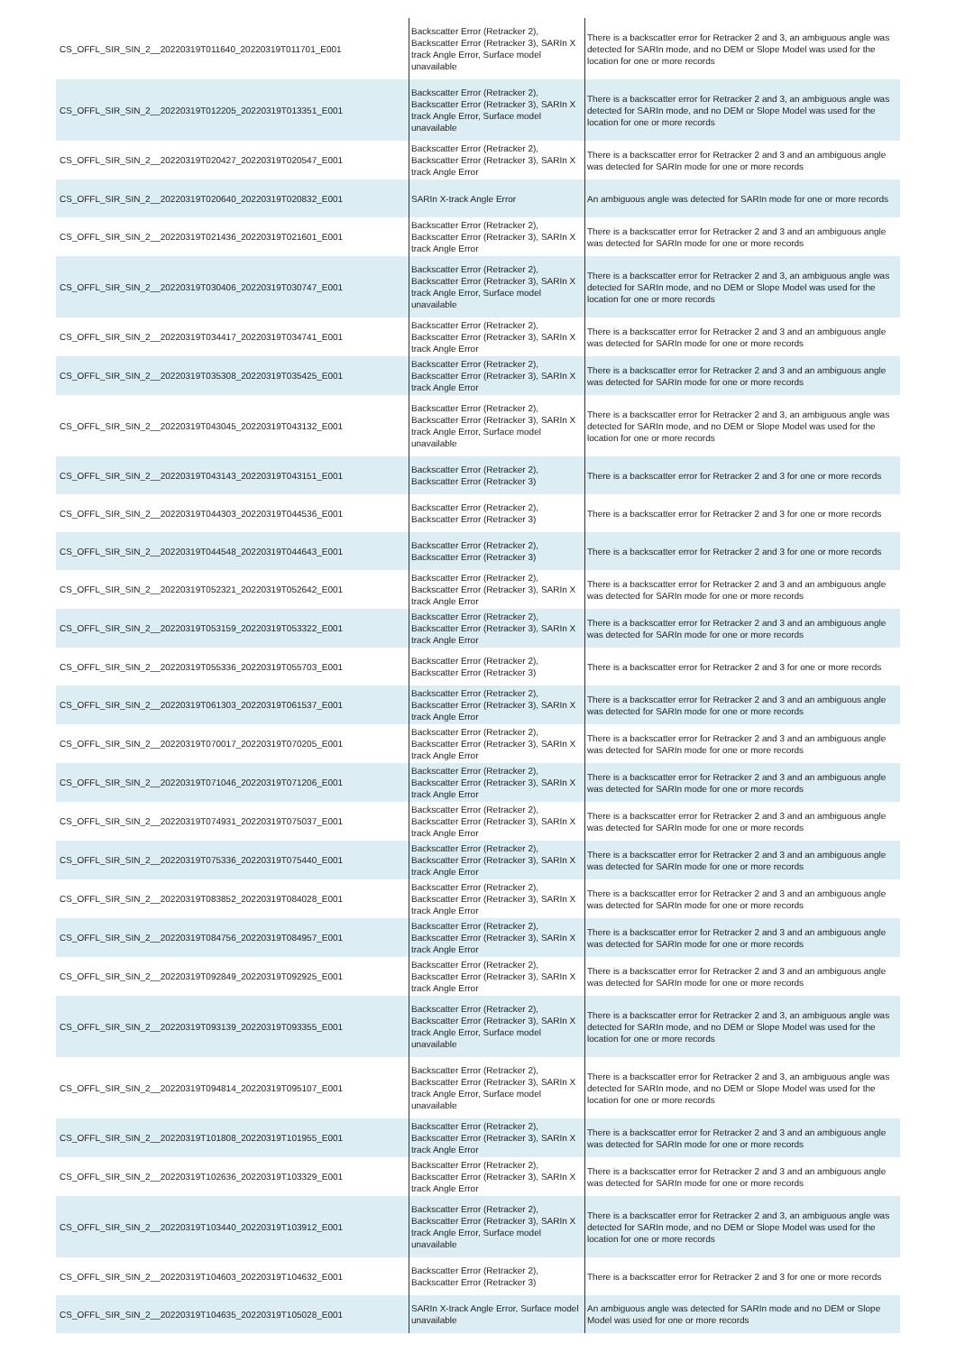| CS_OFFL_SIR_SIN_2__20220319T011640_20220319T011701_E001 | Backscatter Error (Retracker 2), Backscatter Error (Retracker 3), SARIn X track Angle Error, Surface model unavailable | There is a backscatter error for Retracker 2 and 3, an ambiguous angle was detected for SARIn mode, and no DEM or Slope Model was used for the location for one or more records |
| CS_OFFL_SIR_SIN_2__20220319T012205_20220319T013351_E001 | Backscatter Error (Retracker 2), Backscatter Error (Retracker 3), SARIn X track Angle Error, Surface model unavailable | There is a backscatter error for Retracker 2 and 3, an ambiguous angle was detected for SARIn mode, and no DEM or Slope Model was used for the location for one or more records |
| CS_OFFL_SIR_SIN_2__20220319T020427_20220319T020547_E001 | Backscatter Error (Retracker 2), Backscatter Error (Retracker 3), SARIn X track Angle Error | There is a backscatter error for Retracker 2 and 3 and an ambiguous angle was detected for SARIn mode for one or more records |
| CS_OFFL_SIR_SIN_2__20220319T020640_20220319T020832_E001 | SARIn X-track Angle Error | An ambiguous angle was detected for SARIn mode for one or more records |
| CS_OFFL_SIR_SIN_2__20220319T021436_20220319T021601_E001 | Backscatter Error (Retracker 2), Backscatter Error (Retracker 3), SARIn X track Angle Error | There is a backscatter error for Retracker 2 and 3 and an ambiguous angle was detected for SARIn mode for one or more records |
| CS_OFFL_SIR_SIN_2__20220319T030406_20220319T030747_E001 | Backscatter Error (Retracker 2), Backscatter Error (Retracker 3), SARIn X track Angle Error, Surface model unavailable | There is a backscatter error for Retracker 2 and 3, an ambiguous angle was detected for SARIn mode, and no DEM or Slope Model was used for the location for one or more records |
| CS_OFFL_SIR_SIN_2__20220319T034417_20220319T034741_E001 | Backscatter Error (Retracker 2), Backscatter Error (Retracker 3), SARIn X track Angle Error | There is a backscatter error for Retracker 2 and 3 and an ambiguous angle was detected for SARIn mode for one or more records |
| CS_OFFL_SIR_SIN_2__20220319T035308_20220319T035425_E001 | Backscatter Error (Retracker 2), Backscatter Error (Retracker 3), SARIn X track Angle Error | There is a backscatter error for Retracker 2 and 3 and an ambiguous angle was detected for SARIn mode for one or more records |
| CS_OFFL_SIR_SIN_2__20220319T043045_20220319T043132_E001 | Backscatter Error (Retracker 2), Backscatter Error (Retracker 3), SARIn X track Angle Error, Surface model unavailable | There is a backscatter error for Retracker 2 and 3, an ambiguous angle was detected for SARIn mode, and no DEM or Slope Model was used for the location for one or more records |
| CS_OFFL_SIR_SIN_2__20220319T043143_20220319T043151_E001 | Backscatter Error (Retracker 2), Backscatter Error (Retracker 3) | There is a backscatter error for Retracker 2 and 3 for one or more records |
| CS_OFFL_SIR_SIN_2__20220319T044303_20220319T044536_E001 | Backscatter Error (Retracker 2), Backscatter Error (Retracker 3) | There is a backscatter error for Retracker 2 and 3 for one or more records |
| CS_OFFL_SIR_SIN_2__20220319T044548_20220319T044643_E001 | Backscatter Error (Retracker 2), Backscatter Error (Retracker 3) | There is a backscatter error for Retracker 2 and 3 for one or more records |
| CS_OFFL_SIR_SIN_2__20220319T052321_20220319T052642_E001 | Backscatter Error (Retracker 2), Backscatter Error (Retracker 3), SARIn X track Angle Error | There is a backscatter error for Retracker 2 and 3 and an ambiguous angle was detected for SARIn mode for one or more records |
| CS_OFFL_SIR_SIN_2__20220319T053159_20220319T053322_E001 | Backscatter Error (Retracker 2), Backscatter Error (Retracker 3), SARIn X track Angle Error | There is a backscatter error for Retracker 2 and 3 and an ambiguous angle was detected for SARIn mode for one or more records |
| CS_OFFL_SIR_SIN_2__20220319T055336_20220319T055703_E001 | Backscatter Error (Retracker 2), Backscatter Error (Retracker 3) | There is a backscatter error for Retracker 2 and 3 for one or more records |
| CS_OFFL_SIR_SIN_2__20220319T061303_20220319T061537_E001 | Backscatter Error (Retracker 2), Backscatter Error (Retracker 3), SARIn X track Angle Error | There is a backscatter error for Retracker 2 and 3 and an ambiguous angle was detected for SARIn mode for one or more records |
| CS_OFFL_SIR_SIN_2__20220319T070017_20220319T070205_E001 | Backscatter Error (Retracker 2), Backscatter Error (Retracker 3), SARIn X track Angle Error | There is a backscatter error for Retracker 2 and 3 and an ambiguous angle was detected for SARIn mode for one or more records |
| CS_OFFL_SIR_SIN_2__20220319T071046_20220319T071206_E001 | Backscatter Error (Retracker 2), Backscatter Error (Retracker 3), SARIn X track Angle Error | There is a backscatter error for Retracker 2 and 3 and an ambiguous angle was detected for SARIn mode for one or more records |
| CS_OFFL_SIR_SIN_2__20220319T074931_20220319T075037_E001 | Backscatter Error (Retracker 2), Backscatter Error (Retracker 3), SARIn X track Angle Error | There is a backscatter error for Retracker 2 and 3 and an ambiguous angle was detected for SARIn mode for one or more records |
| CS_OFFL_SIR_SIN_2__20220319T075336_20220319T075440_E001 | Backscatter Error (Retracker 2), Backscatter Error (Retracker 3), SARIn X track Angle Error | There is a backscatter error for Retracker 2 and 3 and an ambiguous angle was detected for SARIn mode for one or more records |
| CS_OFFL_SIR_SIN_2__20220319T083852_20220319T084028_E001 | Backscatter Error (Retracker 2), Backscatter Error (Retracker 3), SARIn X track Angle Error | There is a backscatter error for Retracker 2 and 3 and an ambiguous angle was detected for SARIn mode for one or more records |
| CS_OFFL_SIR_SIN_2__20220319T084756_20220319T084957_E001 | Backscatter Error (Retracker 2), Backscatter Error (Retracker 3), SARIn X track Angle Error | There is a backscatter error for Retracker 2 and 3 and an ambiguous angle was detected for SARIn mode for one or more records |
| CS_OFFL_SIR_SIN_2__20220319T092849_20220319T092925_E001 | Backscatter Error (Retracker 2), Backscatter Error (Retracker 3), SARIn X track Angle Error | There is a backscatter error for Retracker 2 and 3 and an ambiguous angle was detected for SARIn mode for one or more records |
| CS_OFFL_SIR_SIN_2__20220319T093139_20220319T093355_E001 | Backscatter Error (Retracker 2), Backscatter Error (Retracker 3), SARIn X track Angle Error, Surface model unavailable | There is a backscatter error for Retracker 2 and 3, an ambiguous angle was detected for SARIn mode, and no DEM or Slope Model was used for the location for one or more records |
| CS_OFFL_SIR_SIN_2__20220319T094814_20220319T095107_E001 | Backscatter Error (Retracker 2), Backscatter Error (Retracker 3), SARIn X track Angle Error, Surface model unavailable | There is a backscatter error for Retracker 2 and 3, an ambiguous angle was detected for SARIn mode, and no DEM or Slope Model was used for the location for one or more records |
| CS_OFFL_SIR_SIN_2__20220319T101808_20220319T101955_E001 | Backscatter Error (Retracker 2), Backscatter Error (Retracker 3), SARIn X track Angle Error | There is a backscatter error for Retracker 2 and 3 and an ambiguous angle was detected for SARIn mode for one or more records |
| CS_OFFL_SIR_SIN_2__20220319T102636_20220319T103329_E001 | Backscatter Error (Retracker 2), Backscatter Error (Retracker 3), SARIn X track Angle Error | There is a backscatter error for Retracker 2 and 3 and an ambiguous angle was detected for SARIn mode for one or more records |
| CS_OFFL_SIR_SIN_2__20220319T103440_20220319T103912_E001 | Backscatter Error (Retracker 2), Backscatter Error (Retracker 3), SARIn X track Angle Error, Surface model unavailable | There is a backscatter error for Retracker 2 and 3, an ambiguous angle was detected for SARIn mode, and no DEM or Slope Model was used for the location for one or more records |
| CS_OFFL_SIR_SIN_2__20220319T104603_20220319T104632_E001 | Backscatter Error (Retracker 2), Backscatter Error (Retracker 3) | There is a backscatter error for Retracker 2 and 3 for one or more records |
| CS_OFFL_SIR_SIN_2__20220319T104635_20220319T105028_E001 | SARIn X-track Angle Error, Surface model unavailable | An ambiguous angle was detected for SARIn mode and no DEM or Slope Model was used for one or more records |